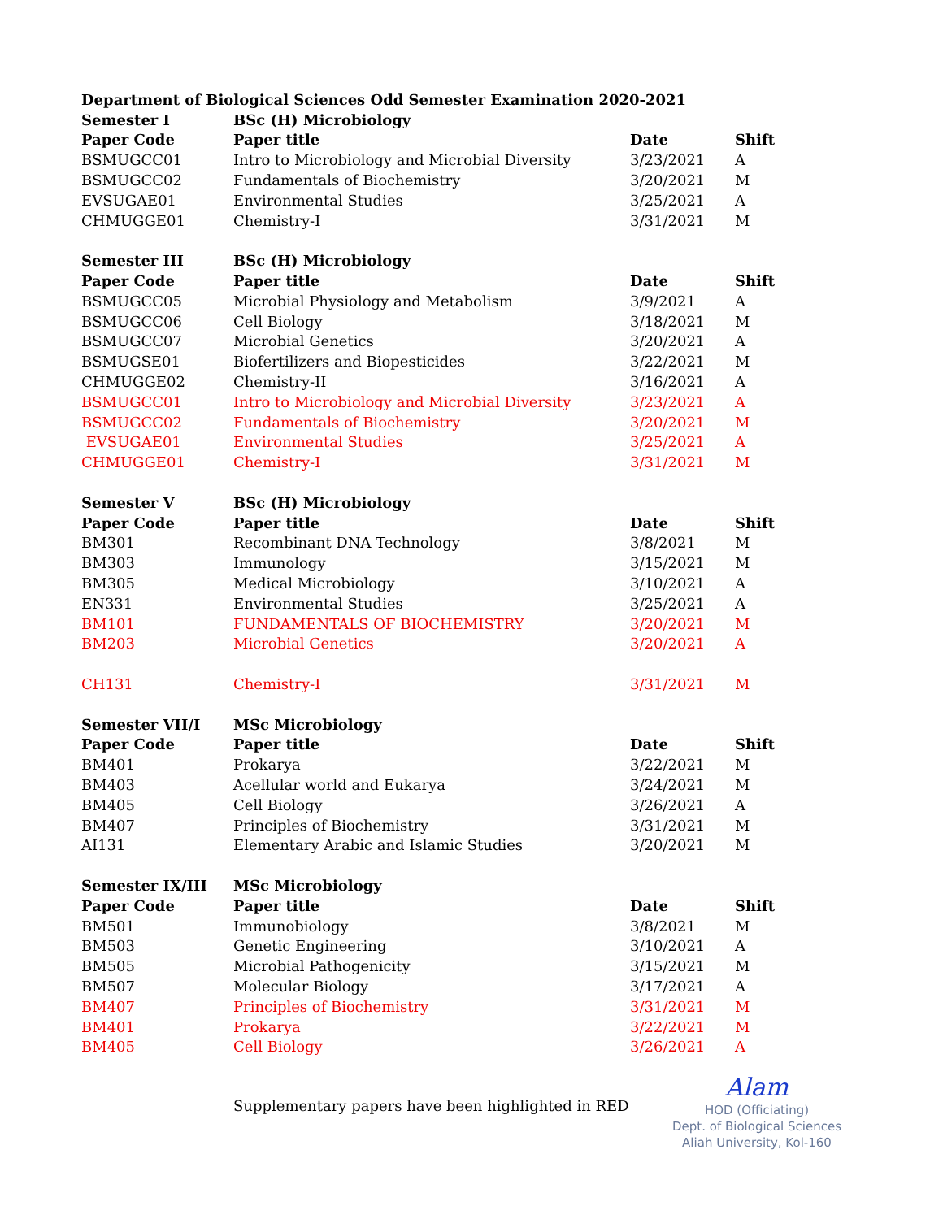| Department of Biological Sciences Odd Semester Examination 2020-2021 | | | |
| --- | --- | --- | --- |
| Semester I | BSc (H) Microbiology | | |
| Paper Code | Paper title | Date | Shift |
| BSMUGCC01 | Intro to Microbiology and Microbial Diversity | 3/23/2021 | A |
| BSMUGCC02 | Fundamentals of Biochemistry | 3/20/2021 | M |
| EVSUGAE01 | Environmental Studies | 3/25/2021 | A |
| CHMUGGE01 | Chemistry-I | 3/31/2021 | M |
| Semester III | BSc (H) Microbiology | | |
| Paper Code | Paper title | Date | Shift |
| BSMUGCC05 | Microbial Physiology and Metabolism | 3/9/2021 | A |
| BSMUGCC06 | Cell Biology | 3/18/2021 | M |
| BSMUGCC07 | Microbial Genetics | 3/20/2021 | A |
| BSMUGSE01 | Biofertilizers and Biopesticides | 3/22/2021 | M |
| CHMUGGE02 | Chemistry-II | 3/16/2021 | A |
| BSMUGCC01 | Intro to Microbiology and Microbial Diversity | 3/23/2021 | A |
| BSMUGCC02 | Fundamentals of Biochemistry | 3/20/2021 | M |
| EVSUGAE01 | Environmental Studies | 3/25/2021 | A |
| CHMUGGE01 | Chemistry-I | 3/31/2021 | M |
| Semester V | BSc (H) Microbiology | | |
| Paper Code | Paper title | Date | Shift |
| BM301 | Recombinant DNA Technology | 3/8/2021 | M |
| BM303 | Immunology | 3/15/2021 | M |
| BM305 | Medical Microbiology | 3/10/2021 | A |
| EN331 | Environmental Studies | 3/25/2021 | A |
| BM101 | FUNDAMENTALS OF BIOCHEMISTRY | 3/20/2021 | M |
| BM203 | Microbial Genetics | 3/20/2021 | A |
| CH131 | Chemistry-I | 3/31/2021 | M |
| Semester VII/I | MSc Microbiology | | |
| Paper Code | Paper title | Date | Shift |
| BM401 | Prokarya | 3/22/2021 | M |
| BM403 | Acellular world and Eukarya | 3/24/2021 | M |
| BM405 | Cell Biology | 3/26/2021 | A |
| BM407 | Principles of Biochemistry | 3/31/2021 | M |
| AI131 | Elementary Arabic and Islamic Studies | 3/20/2021 | M |
| Semester IX/III | MSc Microbiology | | |
| Paper Code | Paper title | Date | Shift |
| BM501 | Immunobiology | 3/8/2021 | M |
| BM503 | Genetic Engineering | 3/10/2021 | A |
| BM505 | Microbial Pathogenicity | 3/15/2021 | M |
| BM507 | Molecular Biology | 3/17/2021 | A |
| BM407 | Principles of Biochemistry | 3/31/2021 | M |
| BM401 | Prokarya | 3/22/2021 | M |
| BM405 | Cell Biology | 3/26/2021 | A |
Supplementary papers have been highlighted in RED
Alam
HOD (Officiating)
Dept. of Biological Sciences
Aliah University, Kol-160